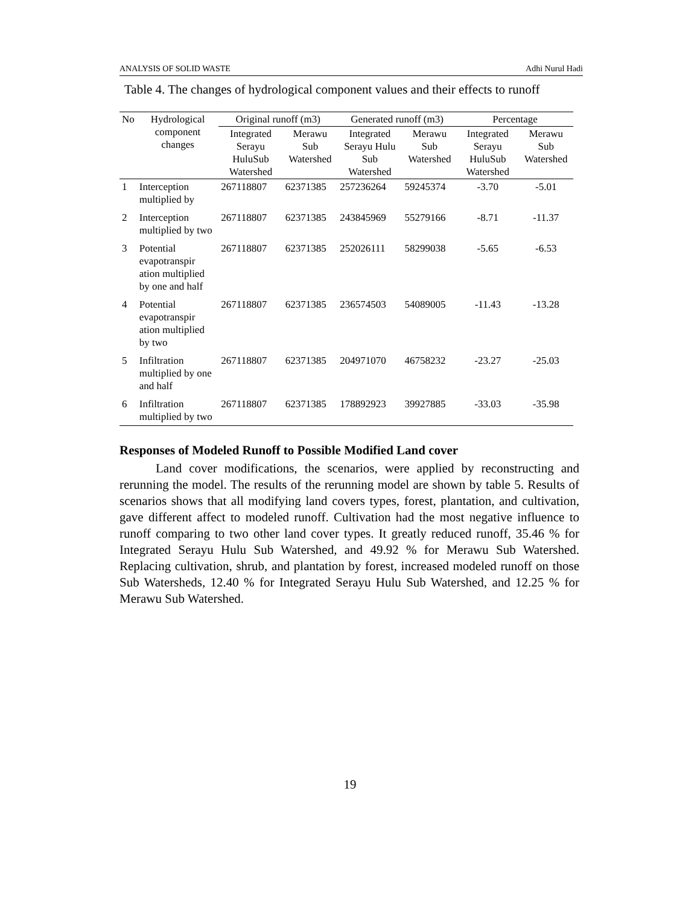ANALYSIS OF SOLID WASTE Adhi Nurul Hadi
Table 4. The changes of hydrological component values and their effects to runoff
| No | Hydrological component changes | Original runoff (m3) | | Generated runoff (m3) | | Percentage | |
| --- | --- | --- | --- | --- | --- | --- | --- |
| | | Integrated Serayu HuluSub Watershed | Merawu Sub Watershed | Integrated Serayu Hulu Sub Watershed | Merawu Sub Watershed | Integrated Serayu HuluSub Watershed | Merawu Sub Watershed |
| 1 | Interception multiplied by | 267118807 | 62371385 | 257236264 | 59245374 | -3.70 | -5.01 |
| 2 | Interception multiplied by two | 267118807 | 62371385 | 243845969 | 55279166 | -8.71 | -11.37 |
| 3 | Potential evapotranspir ation multiplied by one and half | 267118807 | 62371385 | 252026111 | 58299038 | -5.65 | -6.53 |
| 4 | Potential evapotranspir ation multiplied by two | 267118807 | 62371385 | 236574503 | 54089005 | -11.43 | -13.28 |
| 5 | Infiltration multiplied by one and half | 267118807 | 62371385 | 204971070 | 46758232 | -23.27 | -25.03 |
| 6 | Infiltration multiplied by two | 267118807 | 62371385 | 178892923 | 39927885 | -33.03 | -35.98 |
Responses of Modeled Runoff to Possible Modified Land cover
Land cover modifications, the scenarios, were applied by reconstructing and rerunning the model. The results of the rerunning model are shown by table 5. Results of scenarios shows that all modifying land covers types, forest, plantation, and cultivation, gave different affect to modeled runoff. Cultivation had the most negative influence to runoff comparing to two other land cover types. It greatly reduced runoff, 35.46 % for Integrated Serayu Hulu Sub Watershed, and 49.92 % for Merawu Sub Watershed. Replacing cultivation, shrub, and plantation by forest, increased modeled runoff on those Sub Watersheds, 12.40 % for Integrated Serayu Hulu Sub Watershed, and 12.25 % for Merawu Sub Watershed.
19